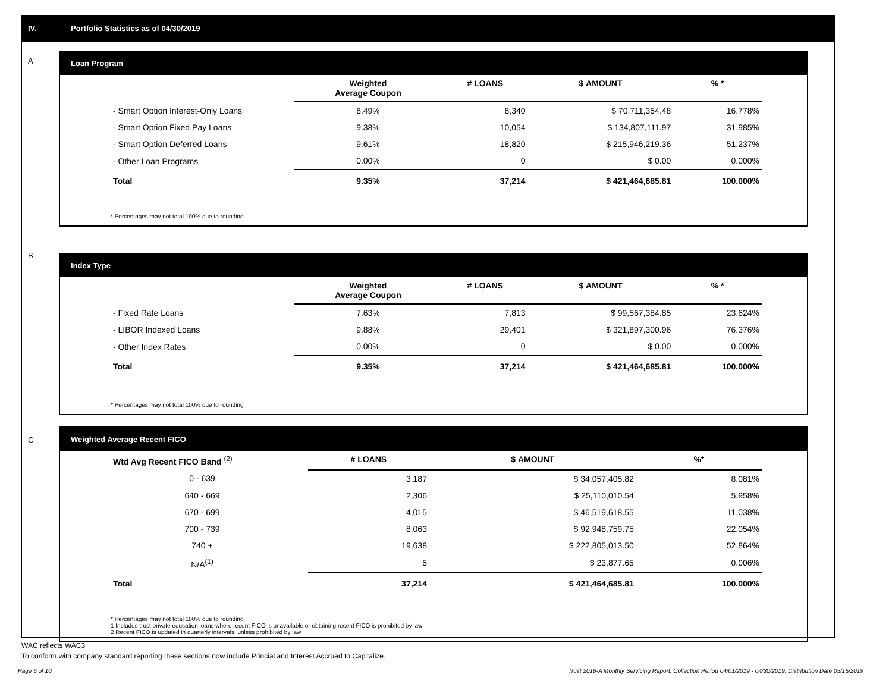IV. Portfolio Statistics as of 04/30/2019
A
Loan Program
| | Weighted Average Coupon | # LOANS | $ AMOUNT | % * |
| --- | --- | --- | --- | --- |
| - Smart Option Interest-Only Loans | 8.49% | 8,340 | $ 70,711,354.48 | 16.778% |
| - Smart Option Fixed Pay Loans | 9.38% | 10,054 | $ 134,807,111.97 | 31.985% |
| - Smart Option Deferred Loans | 9.61% | 18,820 | $ 215,946,219.36 | 51.237% |
| - Other Loan Programs | 0.00% | 0 | $ 0.00 | 0.000% |
| Total | 9.35% | 37,214 | $ 421,464,685.81 | 100.000% |
* Percentages may not total 100% due to rounding
B
Index Type
| | Weighted Average Coupon | # LOANS | $ AMOUNT | % * |
| --- | --- | --- | --- | --- |
| - Fixed Rate Loans | 7.63% | 7,813 | $ 99,567,384.85 | 23.624% |
| - LIBOR Indexed Loans | 9.88% | 29,401 | $ 321,897,300.96 | 76.376% |
| - Other Index Rates | 0.00% | 0 | $ 0.00 | 0.000% |
| Total | 9.35% | 37,214 | $ 421,464,685.81 | 100.000% |
* Percentages may not total 100% due to rounding
C
Weighted Average Recent FICO
| Wtd Avg Recent FICO Band <sup>(2)</sup> | | # LOANS | $ AMOUNT | %* |
| --- | --- | --- | --- | --- |
| 0 - 639 | | 3,187 | $ 34,057,405.82 | 8.081% |
| 640 - 669 | | 2,306 | $ 25,110,010.54 | 5.958% |
| 670 - 699 | | 4,015 | $ 46,519,618.55 | 11.038% |
| 700 - 739 | | 8,063 | $ 92,948,759.75 | 22.054% |
| 740 + | | 19,638 | $ 222,805,013.50 | 52.864% |
| N/A<sup>(1)</sup> | | 5 | $ 23,877.65 | 0.006% |
| Total | | 37,214 | $ 421,464,685.81 | 100.000% |
* Percentages may not total 100% due to rounding
1 Includes trust private education loans where recent FICO is unavailable or obtaining recent FICO is prohibited by law
2 Recent FICO is updated in quarterly intervals; unless prohibited by law
WAC reflects WAC3
To conform with company standard reporting these sections now include Princial and Interest Accrued to Capitalize.
Page 6 of 10 Trust 2016-A Monthly Servicing Report: Collection Period 04/01/2019 - 04/30/2019, Distribution Date 05/15/2019